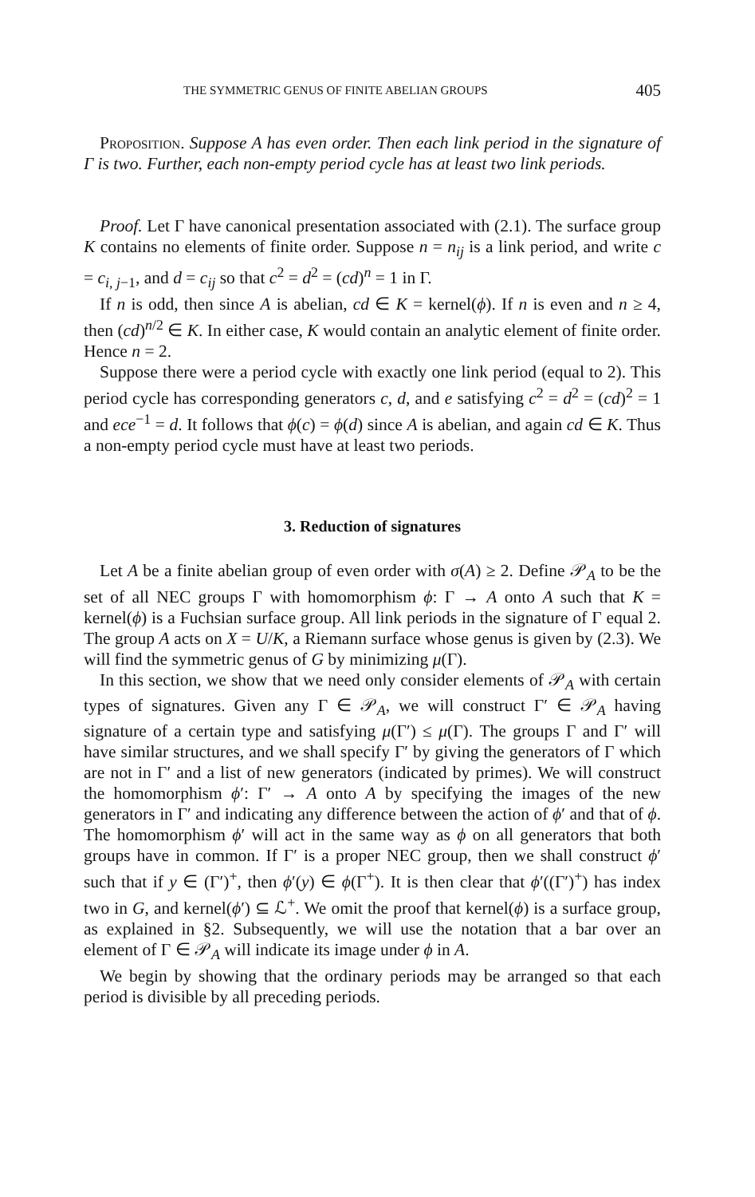THE SYMMETRIC GENUS OF FINITE ABELIAN GROUPS 405
Proposition. Suppose A has even order. Then each link period in the signature of Γ is two. Further, each non-empty period cycle has at least two link periods.
Proof. Let Γ have canonical presentation associated with (2.1). The surface group K contains no elements of finite order. Suppose n = n<sub>ij</sub> is a link period, and write c = c<sub>i, j−1</sub>, and d = c<sub>ij</sub> so that c<sup>2</sup> = d<sup>2</sup> = (cd)<sup>n</sup> = 1 in Γ.
If n is odd, then since A is abelian, cd ∈ K = kernel(ϕ). If n is even and n ≥ 4, then (cd)<sup>n/2</sup> ∈ K. In either case, K would contain an analytic element of finite order. Hence n = 2.
Suppose there were a period cycle with exactly one link period (equal to 2). This period cycle has corresponding generators c, d, and e satisfying c<sup>2</sup> = d<sup>2</sup> = (cd)<sup>2</sup> = 1 and ece<sup>−1</sup> = d. It follows that ϕ(c) = ϕ(d) since A is abelian, and again cd ∈ K. Thus a non-empty period cycle must have at least two periods.
3. Reduction of signatures
Let A be a finite abelian group of even order with σ(A) ≥ 2. Define 𝒫<sub>A</sub> to be the set of all NEC groups Γ with homomorphism ϕ: Γ → A onto A such that K = kernel(ϕ) is a Fuchsian surface group. All link periods in the signature of Γ equal 2. The group A acts on X = U/K, a Riemann surface whose genus is given by (2.3). We will find the symmetric genus of G by minimizing μ(Γ).
In this section, we show that we need only consider elements of 𝒫<sub>A</sub> with certain types of signatures. Given any Γ ∈ 𝒫<sub>A</sub>, we will construct Γ′ ∈ 𝒫<sub>A</sub> having signature of a certain type and satisfying μ(Γ′) ≤ μ(Γ). The groups Γ and Γ′ will have similar structures, and we shall specify Γ′ by giving the generators of Γ which are not in Γ′ and a list of new generators (indicated by primes). We will construct the homomorphism ϕ′: Γ′ → A onto A by specifying the images of the new generators in Γ′ and indicating any difference between the action of ϕ′ and that of ϕ. The homomorphism ϕ′ will act in the same way as ϕ on all generators that both groups have in common. If Γ′ is a proper NEC group, then we shall construct ϕ′ such that if y ∈ (Γ′)<sup>+</sup>, then ϕ′(y) ∈ ϕ(Γ<sup>+</sup>). It is then clear that ϕ′((Γ′)<sup>+</sup>) has index two in G, and kernel(ϕ′) ⊆ ℒ<sup>+</sup>. We omit the proof that kernel(ϕ) is a surface group, as explained in §2. Subsequently, we will use the notation that a bar over an element of Γ ∈ 𝒫<sub>A</sub> will indicate its image under ϕ in A.
We begin by showing that the ordinary periods may be arranged so that each period is divisible by all preceding periods.